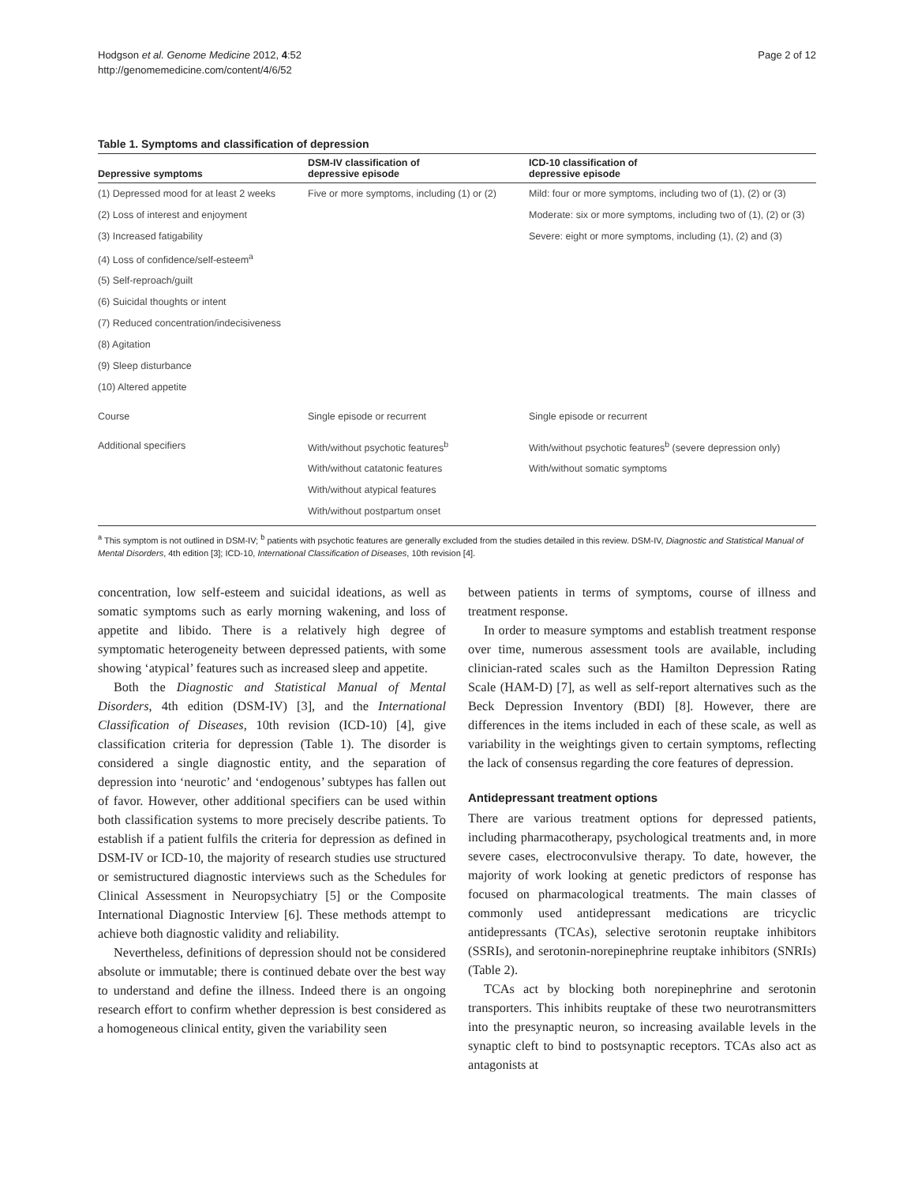Hodgson et al. Genome Medicine 2012, 4:52
http://genomemedicine.com/content/4/6/52
Page 2 of 12
Table 1. Symptoms and classification of depression
| Depressive symptoms | DSM-IV classification of depressive episode | ICD-10 classification of depressive episode |
| --- | --- | --- |
| (1) Depressed mood for at least 2 weeks | Five or more symptoms, including (1) or (2) | Mild: four or more symptoms, including two of (1), (2) or (3) |
| (2) Loss of interest and enjoyment | | Moderate: six or more symptoms, including two of (1), (2) or (3) |
| (3) Increased fatigability | | Severe: eight or more symptoms, including (1), (2) and (3) |
| (4) Loss of confidence/self-esteem<sup>a</sup> | | |
| (5) Self-reproach/guilt | | |
| (6) Suicidal thoughts or intent | | |
| (7) Reduced concentration/indecisiveness | | |
| (8) Agitation | | |
| (9) Sleep disturbance | | |
| (10) Altered appetite | | |
| Course | Single episode or recurrent | Single episode or recurrent |
| Additional specifiers | With/without psychotic features<sup>b</sup> | With/without psychotic features<sup>b</sup> (severe depression only) |
| | With/without catatonic features | With/without somatic symptoms |
| | With/without atypical features | |
| | With/without postpartum onset | |
<sup>a</sup> This symptom is not outlined in DSM-IV; <sup>b</sup> patients with psychotic features are generally excluded from the studies detailed in this review. DSM-IV, Diagnostic and Statistical Manual of Mental Disorders, 4th edition [3]; ICD-10, International Classification of Diseases, 10th revision [4].
concentration, low self-esteem and suicidal ideations, as well as somatic symptoms such as early morning wakening, and loss of appetite and libido. There is a relatively high degree of symptomatic heterogeneity between depressed patients, with some showing ‘atypical’ features such as increased sleep and appetite.
Both the Diagnostic and Statistical Manual of Mental Disorders, 4th edition (DSM-IV) [3], and the International Classification of Diseases, 10th revision (ICD-10) [4], give classification criteria for depression (Table 1). The disorder is considered a single diagnostic entity, and the separation of depression into ‘neurotic’ and ‘endogenous’ subtypes has fallen out of favor. However, other additional specifiers can be used within both classification systems to more precisely describe patients. To establish if a patient fulfils the criteria for depression as defined in DSM-IV or ICD-10, the majority of research studies use structured or semistructured diagnostic interviews such as the Schedules for Clinical Assessment in Neuropsychiatry [5] or the Composite International Diagnostic Interview [6]. These methods attempt to achieve both diagnostic validity and reliability.
Nevertheless, definitions of depression should not be considered absolute or immutable; there is continued debate over the best way to understand and define the illness. Indeed there is an ongoing research effort to confirm whether depression is best considered as a homogeneous clinical entity, given the variability seen
between patients in terms of symptoms, course of illness and treatment response.
In order to measure symptoms and establish treatment response over time, numerous assessment tools are available, including clinician-rated scales such as the Hamilton Depression Rating Scale (HAM-D) [7], as well as self-report alternatives such as the Beck Depression Inventory (BDI) [8]. However, there are differences in the items included in each of these scale, as well as variability in the weightings given to certain symptoms, reflecting the lack of consensus regarding the core features of depression.
Antidepressant treatment options
There are various treatment options for depressed patients, including pharmacotherapy, psychological treatments and, in more severe cases, electroconvulsive therapy. To date, however, the majority of work looking at genetic predictors of response has focused on pharmacological treatments. The main classes of commonly used antidepressant medications are tricyclic antidepressants (TCAs), selective serotonin reuptake inhibitors (SSRIs), and serotonin-norepinephrine reuptake inhibitors (SNRIs) (Table 2).
TCAs act by blocking both norepinephrine and serotonin transporters. This inhibits reuptake of these two neurotransmitters into the presynaptic neuron, so increasing available levels in the synaptic cleft to bind to postsynaptic receptors. TCAs also act as antagonists at